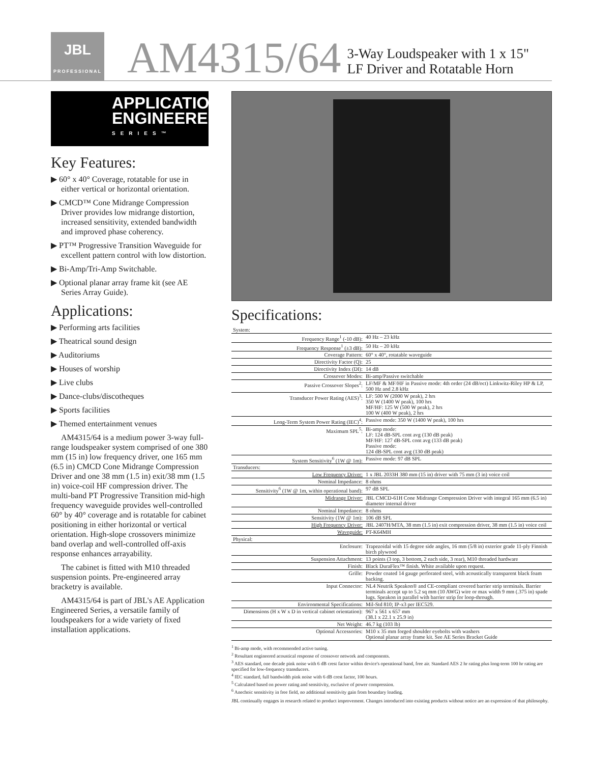JBL
PROFESSIONAL
AM4315/64
3-Way Loudspeaker with 1 x 15"
LF Driver and Rotatable Horn
APPLICATION
ENGINEERED
SERIES™
Key Features:
▶ 60° x 40° Coverage, rotatable for use in either vertical or horizontal orientation.
▶ CMCD™ Cone Midrange Compression Driver provides low midrange distortion, increased sensitivity, extended bandwidth and improved phase coherency.
▶ PT™ Progressive Transition Waveguide for excellent pattern control with low distortion.
▶ Bi-Amp/Tri-Amp Switchable.
▶ Optional planar array frame kit (see AE Series Array Guide).
Applications:
▶ Performing arts facilities
▶ Theatrical sound design
▶ Auditoriums
▶ Houses of worship
▶ Live clubs
▶ Dance-clubs/discotheques
▶ Sports facilities
▶ Themed entertainment venues
AM4315/64 is a medium power 3-way full-range loudspeaker system comprised of one 380 mm (15 in) low frequency driver, one 165 mm (6.5 in) CMCD Cone Midrange Compression Driver and one 38 mm (1.5 in) exit/38 mm (1.5 in) voice-coil HF compression driver. The multi-band PT Progressive Transition mid-high frequency waveguide provides well-controlled 60° by 40° coverage and is rotatable for cabinet positioning in either horizontal or vertical orientation. High-slope crossovers minimize band overlap and well-controlled off-axis response enhances arrayability.
The cabinet is fitted with M10 threaded suspension points. Pre-engineered array bracketry is available.
AM4315/64 is part of JBL's AE Application Engineered Series, a versatile family of loudspeakers for a wide variety of fixed installation applications.
Specifications:
| System: | |
| Frequency Range<sup>1</sup> (-10 dB): | 40 Hz – 23 kHz |
| Frequency Response<sup>1</sup> (±3 dB): | 50 Hz – 20 kHz |
| Coverage Pattern: | 60° x 40°, rotatable waveguide |
| Directivity Factor (Q): | 25 |
| Directivity Index (DI): | 14 dB |
| Crossover Modes: | Bi-amp/Passive switchable |
| Passive Crossover Slopes<sup>2</sup>: | LF/MF & MF/HF in Passive mode: 4th order (24 dB/oct) Linkwitz-Riley HP & LP, 500 Hz and 2.8 kHz |
| Transducer Power Rating (AES)<sup>3</sup>: | LF: 500 W (2000 W peak), 2 hrs 350 W (1400 W peak), 100 hrs MF/HF: 125 W (500 W peak), 2 hrs 100 W (400 W peak), 2 hrs |
| Long-Term System Power Rating (IEC)<sup>4</sup>: | Passive mode: 350 W (1400 W peak), 100 hrs |
| Maximum SPL<sup>5</sup>: | Bi-amp mode: LF: 124 dB-SPL cont avg (130 dB peak) MF/HF: 127 dB-SPL cont avg (133 dB peak) Passive mode: 124 dB-SPL cont avg (130 dB peak) |
| System Sensitivity<sup>6</sup> (1W @ 1m): | Passive mode: 97 dB SPL |
| Transducers: | |
| Low Frequency Driver: | 1 x JBL 2033H 380 mm (15 in) driver with 75 mm (3 in) voice coil |
| Nominal Impedance: | 8 ohms |
| Sensitivity<sup>6</sup> (1W @ 1m, within operational band): | 97 dB SPL |
| Midrange Driver: | JBL CMCD-61H Cone Midrange Compression Driver with integral 165 mm (6.5 in) diameter internal driver |
| Nominal Impedance: | 8 ohms |
| Sensitivity (1W @ 1m): | 106 dB SPL |
| High Frequency Driver: | JBL 2407H/MTA, 38 mm (1.5 in) exit compression driver, 38 mm (1.5 in) voice coil |
| Waveguide: | PT-K64MH |
| Physical: | |
| Enclosure: | Trapezoidal with 15 degree side angles, 16 mm (5/8 in) exterior grade 11-ply Finnish birch plywood |
| Suspension Attachment: | 13 points (3 top, 3 bottom, 2 each side, 3 rear), M10 threaded hardware |
| Finish: | Black DuraFlex™ finish. White available upon request. |
| Grille: | Powder coated 14 gauge perforated steel, with acoustically transparent black foam backing. |
| Input Connector: | NL4 Neutrik Speakon® and CE-compliant covered barrier strip terminals. Barrier terminals accept up to 5.2 sq mm (10 AWG) wire or max width 9 mm (.375 in) spade lugs. Speakon in parallel with barrier strip for loop-through. |
| Environmental Specifications: | Mil-Std 810; IP-x3 per IEC529. |
| Dimensions (H x W x D in vertical cabinet orientation): | 967 x 561 x 657 mm (38.1 x 22.1 x 25.9 in) |
| Net Weight: | 46.7 kg (103 lb) |
| Optional Accessories: | M10 x 35 mm forged shoulder eyebolts with washers Optional planar array frame kit. See AE Series Bracket Guide |
<sup>1</sup> Bi-amp mode, with recommended active tuning.
<sup>2</sup> Resultant engineered acoustical response of crossover network and components.
<sup>3</sup> AES standard, one decade pink noise with 6 dB crest factor within device's operational band, free air. Standard AES 2 hr rating plus long-term 100 hr rating are specified for low-frequency transducers.
<sup>4</sup> IEC standard, full bandwidth pink noise with 6 dB crest factor, 100 hours.
<sup>5</sup> Calculated based on power rating and sensitivity, exclusive of power compression.
<sup>6</sup> Anechoic sensitivity in free field, no additional sensitivity gain from boundary loading.
JBL continually engages in research related to product improvement. Changes introduced into existing products without notice are an expression of that philosophy.